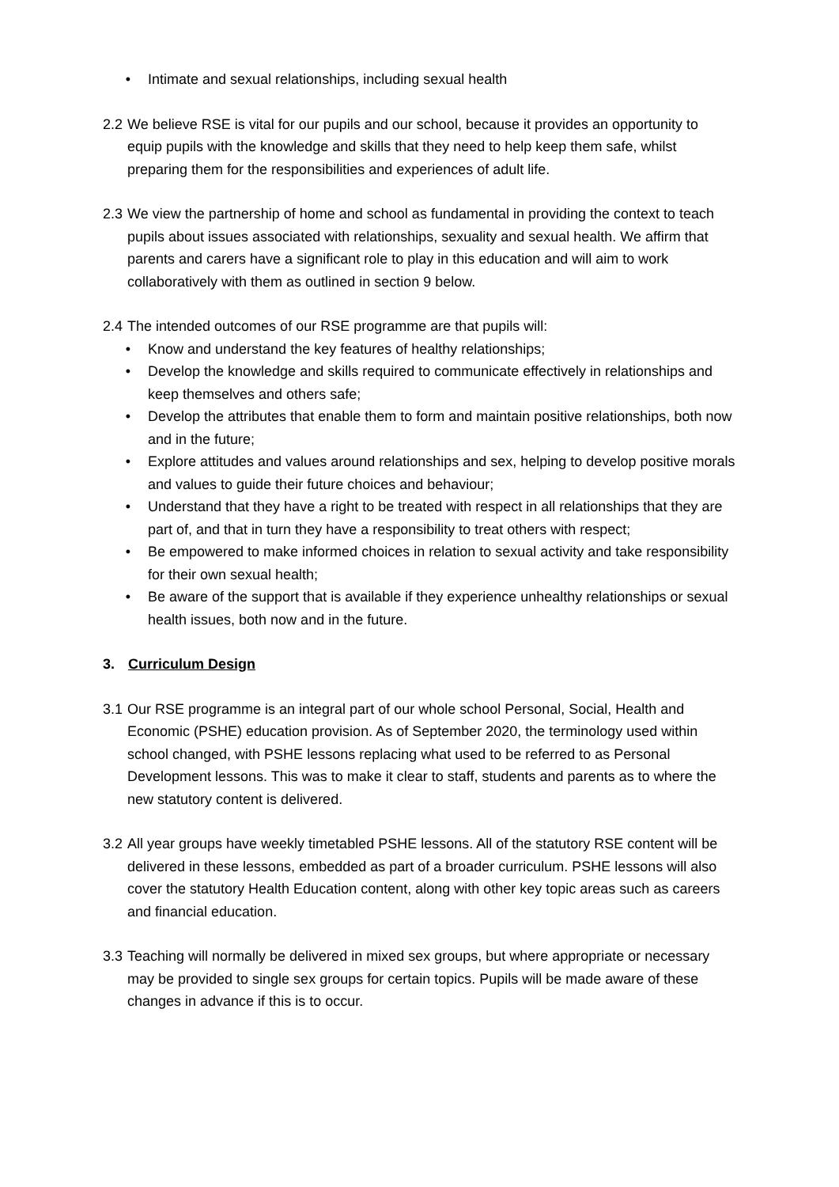• Intimate and sexual relationships, including sexual health
2.2 We believe RSE is vital for our pupils and our school, because it provides an opportunity to equip pupils with the knowledge and skills that they need to help keep them safe, whilst preparing them for the responsibilities and experiences of adult life.
2.3 We view the partnership of home and school as fundamental in providing the context to teach pupils about issues associated with relationships, sexuality and sexual health. We affirm that parents and carers have a significant role to play in this education and will aim to work collaboratively with them as outlined in section 9 below.
2.4 The intended outcomes of our RSE programme are that pupils will:
• Know and understand the key features of healthy relationships;
• Develop the knowledge and skills required to communicate effectively in relationships and keep themselves and others safe;
• Develop the attributes that enable them to form and maintain positive relationships, both now and in the future;
• Explore attitudes and values around relationships and sex, helping to develop positive morals and values to guide their future choices and behaviour;
• Understand that they have a right to be treated with respect in all relationships that they are part of, and that in turn they have a responsibility to treat others with respect;
• Be empowered to make informed choices in relation to sexual activity and take responsibility for their own sexual health;
• Be aware of the support that is available if they experience unhealthy relationships or sexual health issues, both now and in the future.
3. Curriculum Design
3.1 Our RSE programme is an integral part of our whole school Personal, Social, Health and Economic (PSHE) education provision. As of September 2020, the terminology used within school changed, with PSHE lessons replacing what used to be referred to as Personal Development lessons. This was to make it clear to staff, students and parents as to where the new statutory content is delivered.
3.2 All year groups have weekly timetabled PSHE lessons. All of the statutory RSE content will be delivered in these lessons, embedded as part of a broader curriculum. PSHE lessons will also cover the statutory Health Education content, along with other key topic areas such as careers and financial education.
3.3 Teaching will normally be delivered in mixed sex groups, but where appropriate or necessary may be provided to single sex groups for certain topics. Pupils will be made aware of these changes in advance if this is to occur.